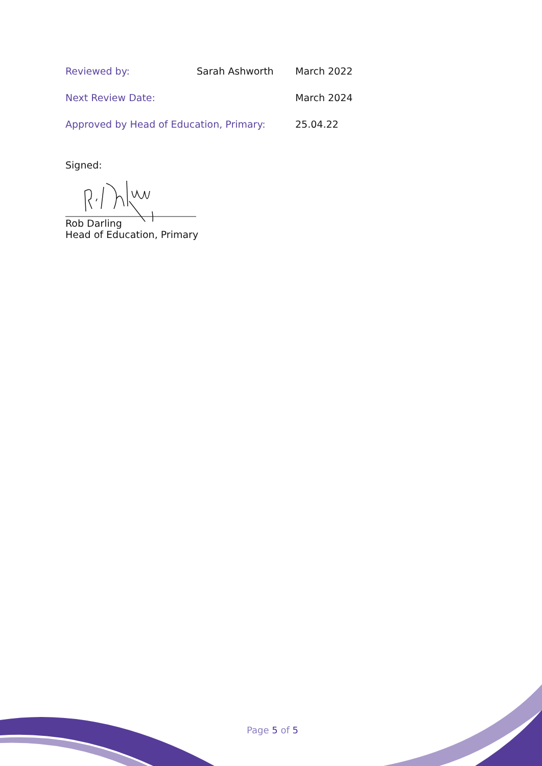Reviewed by: Sarah Ashworth March 2022
Next Review Date: March 2024
Approved by Head of Education, Primary: 25.04.22
Signed:
Rob Darling
Head of Education, Primary
Page 5 of 5